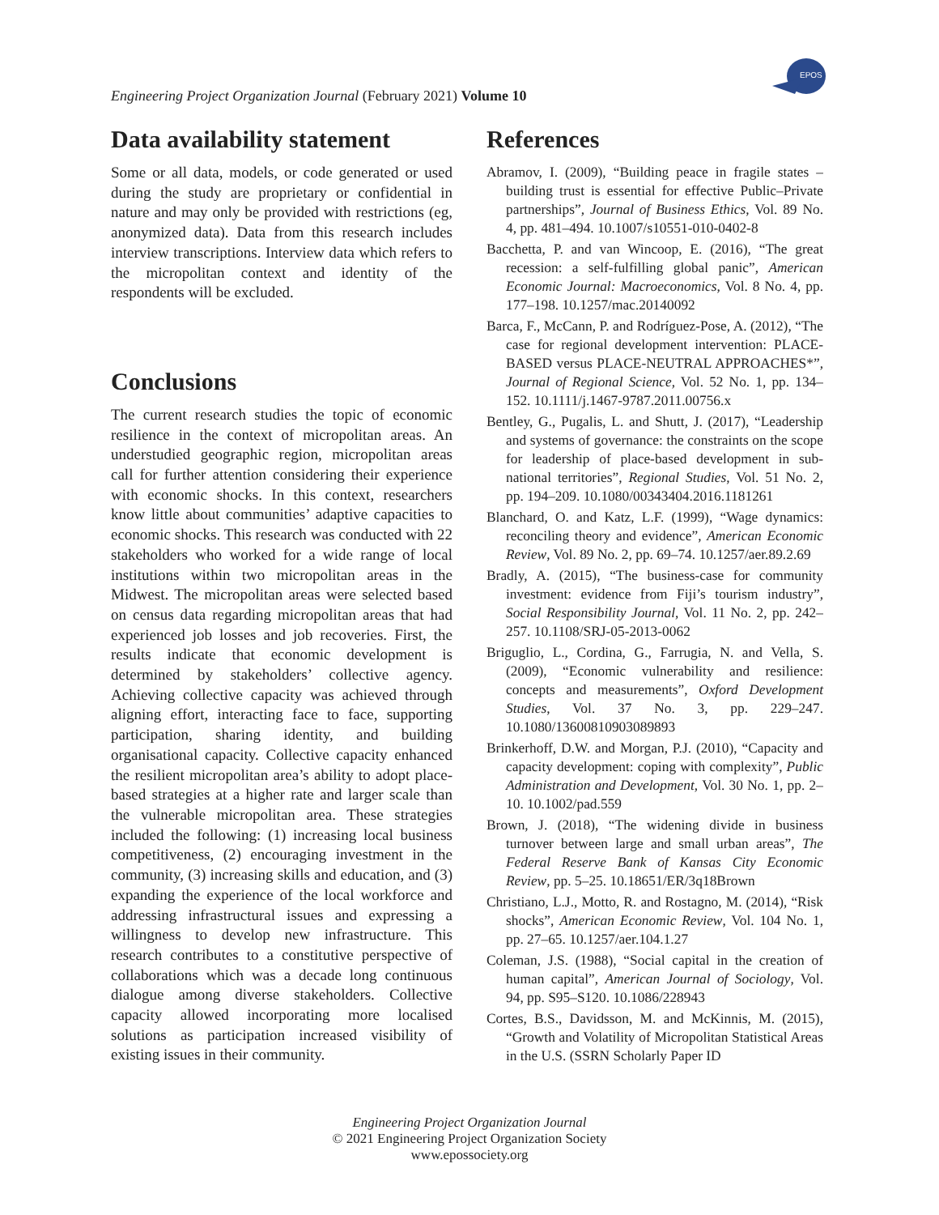Engineering Project Organization Journal (February 2021) Volume 10
EPOS
Data availability statement
Some or all data, models, or code generated or used during the study are proprietary or confidential in nature and may only be provided with restrictions (eg, anonymized data). Data from this research includes interview transcriptions. Interview data which refers to the micropolitan context and identity of the respondents will be excluded.
Conclusions
The current research studies the topic of economic resilience in the context of micropolitan areas. An understudied geographic region, micropolitan areas call for further attention considering their experience with economic shocks. In this context, researchers know little about communities’ adaptive capacities to economic shocks. This research was conducted with 22 stakeholders who worked for a wide range of local institutions within two micropolitan areas in the Midwest. The micropolitan areas were selected based on census data regarding micropolitan areas that had experienced job losses and job recoveries. First, the results indicate that economic development is determined by stakeholders’ collective agency. Achieving collective capacity was achieved through aligning effort, interacting face to face, supporting participation, sharing identity, and building organisational capacity. Collective capacity enhanced the resilient micropolitan area’s ability to adopt place-based strategies at a higher rate and larger scale than the vulnerable micropolitan area. These strategies included the following: (1) increasing local business competitiveness, (2) encouraging investment in the community, (3) increasing skills and education, and (3) expanding the experience of the local workforce and addressing infrastructural issues and expressing a willingness to develop new infrastructure. This research contributes to a constitutive perspective of collaborations which was a decade long continuous dialogue among diverse stakeholders. Collective capacity allowed incorporating more localised solutions as participation increased visibility of existing issues in their community.
References
Abramov, I. (2009), “Building peace in fragile states – building trust is essential for effective Public–Private partnerships”, Journal of Business Ethics, Vol. 89 No. 4, pp. 481–494. 10.1007/s10551-010-0402-8
Bacchetta, P. and van Wincoop, E. (2016), “The great recession: a self-fulfilling global panic”, American Economic Journal: Macroeconomics, Vol. 8 No. 4, pp. 177–198. 10.1257/mac.20140092
Barca, F., McCann, P. and Rodríguez-Pose, A. (2012), “The case for regional development intervention: PLACE-BASED versus PLACE-NEUTRAL APPROACHES*”, Journal of Regional Science, Vol. 52 No. 1, pp. 134–152. 10.1111/j.1467-9787.2011.00756.x
Bentley, G., Pugalis, L. and Shutt, J. (2017), “Leadership and systems of governance: the constraints on the scope for leadership of place-based development in sub-national territories”, Regional Studies, Vol. 51 No. 2, pp. 194–209. 10.1080/00343404.2016.1181261
Blanchard, O. and Katz, L.F. (1999), “Wage dynamics: reconciling theory and evidence”, American Economic Review, Vol. 89 No. 2, pp. 69–74. 10.1257/aer.89.2.69
Bradly, A. (2015), “The business-case for community investment: evidence from Fiji’s tourism industry”, Social Responsibility Journal, Vol. 11 No. 2, pp. 242–257. 10.1108/SRJ-05-2013-0062
Briguglio, L., Cordina, G., Farrugia, N. and Vella, S. (2009), “Economic vulnerability and resilience: concepts and measurements”, Oxford Development Studies, Vol. 37 No. 3, pp. 229–247. 10.1080/13600810903089893
Brinkerhoff, D.W. and Morgan, P.J. (2010), “Capacity and capacity development: coping with complexity”, Public Administration and Development, Vol. 30 No. 1, pp. 2–10. 10.1002/pad.559
Brown, J. (2018), “The widening divide in business turnover between large and small urban areas”, The Federal Reserve Bank of Kansas City Economic Review, pp. 5–25. 10.18651/ER/3q18Brown
Christiano, L.J., Motto, R. and Rostagno, M. (2014), “Risk shocks”, American Economic Review, Vol. 104 No. 1, pp. 27–65. 10.1257/aer.104.1.27
Coleman, J.S. (1988), “Social capital in the creation of human capital”, American Journal of Sociology, Vol. 94, pp. S95–S120. 10.1086/228943
Cortes, B.S., Davidsson, M. and McKinnis, M. (2015), “Growth and Volatility of Micropolitan Statistical Areas in the U.S. (SSRN Scholarly Paper ID
Engineering Project Organization Journal
© 2021 Engineering Project Organization Society
www.epossociety.org